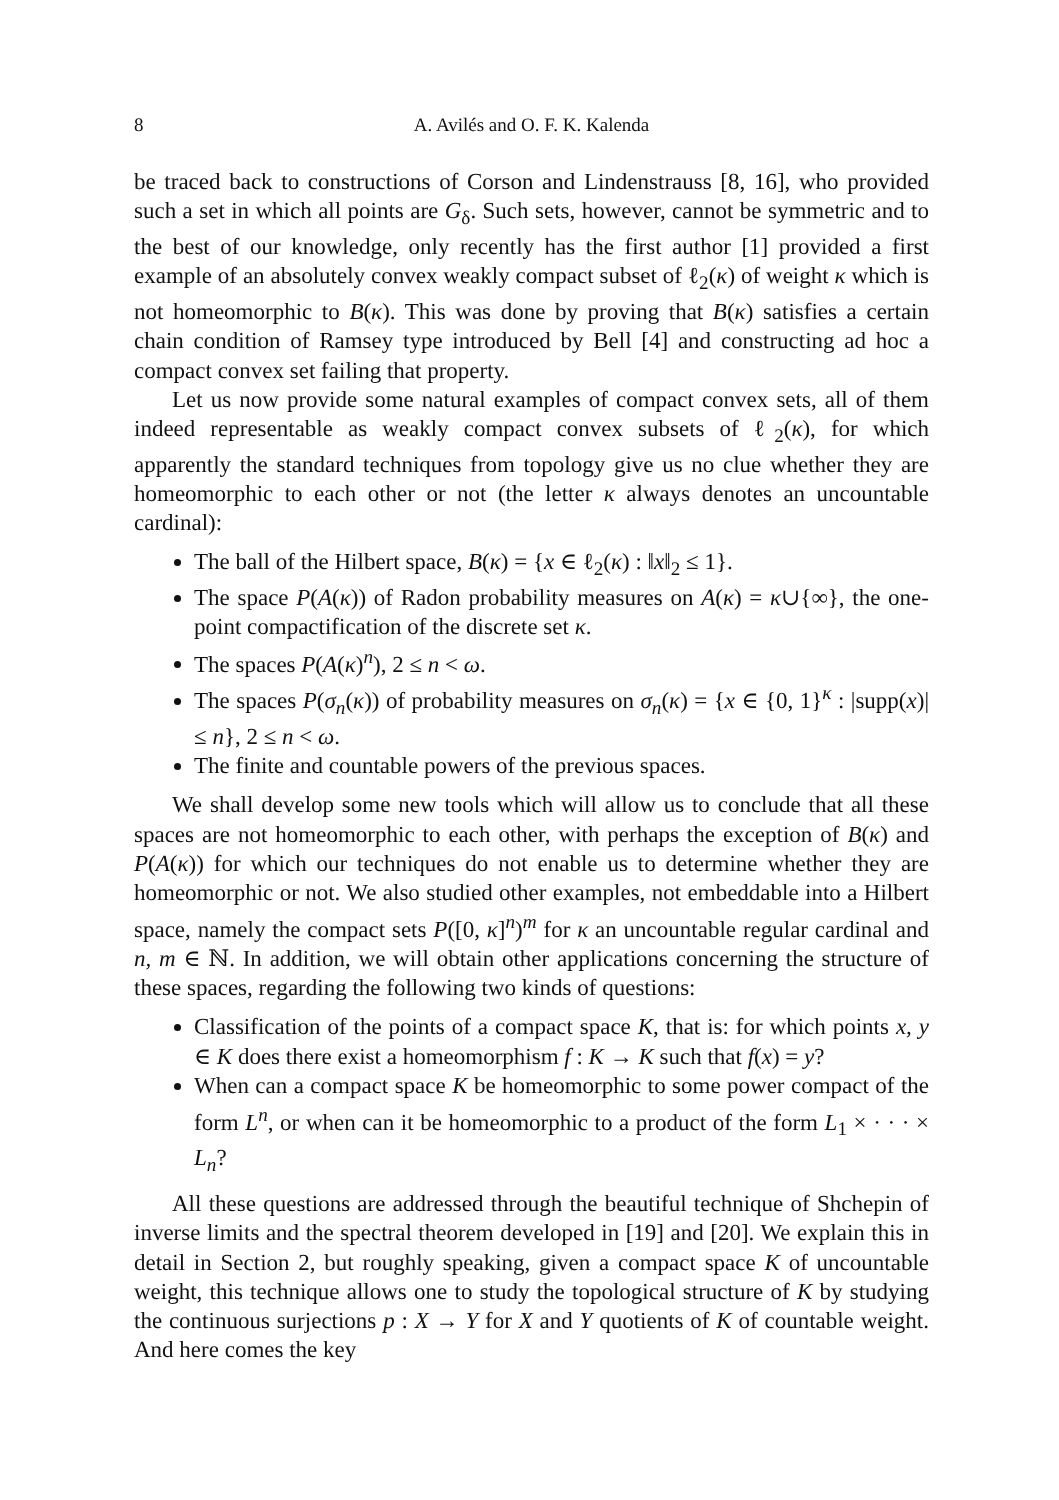8 A. Avilés and O. F. K. Kalenda
be traced back to constructions of Corson and Lindenstrauss [8, 16], who provided such a set in which all points are G<sub>δ</sub>. Such sets, however, cannot be symmetric and to the best of our knowledge, only recently has the first author [1] provided a first example of an absolutely convex weakly compact subset of ℓ<sub>2</sub>(κ) of weight κ which is not homeomorphic to B(κ). This was done by proving that B(κ) satisfies a certain chain condition of Ramsey type introduced by Bell [4] and constructing ad hoc a compact convex set failing that property.
Let us now provide some natural examples of compact convex sets, all of them indeed representable as weakly compact convex subsets of ℓ<sub>2</sub>(κ), for which apparently the standard techniques from topology give us no clue whether they are homeomorphic to each other or not (the letter κ always denotes an uncountable cardinal):
The ball of the Hilbert space, B(κ) = {x ∈ ℓ<sub>2</sub>(κ) : ‖x‖<sub>2</sub> ≤ 1}.
The space P(A(κ)) of Radon probability measures on A(κ) = κ∪{∞}, the one-point compactification of the discrete set κ.
The spaces P(A(κ)<sup>n</sup>), 2 ≤ n < ω.
The spaces P(σ<sub>n</sub>(κ)) of probability measures on σ<sub>n</sub>(κ) = {x ∈ {0, 1}<sup>κ</sup> : |supp(x)| ≤ n}, 2 ≤ n < ω.
The finite and countable powers of the previous spaces.
We shall develop some new tools which will allow us to conclude that all these spaces are not homeomorphic to each other, with perhaps the exception of B(κ) and P(A(κ)) for which our techniques do not enable us to determine whether they are homeomorphic or not. We also studied other examples, not embeddable into a Hilbert space, namely the compact sets P([0, κ]<sup>n</sup>)<sup>m</sup> for κ an uncountable regular cardinal and n, m ∈ ℕ. In addition, we will obtain other applications concerning the structure of these spaces, regarding the following two kinds of questions:
Classification of the points of a compact space K, that is: for which points x, y ∈ K does there exist a homeomorphism f : K → K such that f(x) = y?
When can a compact space K be homeomorphic to some power compact of the form L<sup>n</sup>, or when can it be homeomorphic to a product of the form L<sub>1</sub> × · · · × L<sub>n</sub>?
All these questions are addressed through the beautiful technique of Shchepin of inverse limits and the spectral theorem developed in [19] and [20]. We explain this in detail in Section 2, but roughly speaking, given a compact space K of uncountable weight, this technique allows one to study the topological structure of K by studying the continuous surjections p : X → Y for X and Y quotients of K of countable weight. And here comes the key